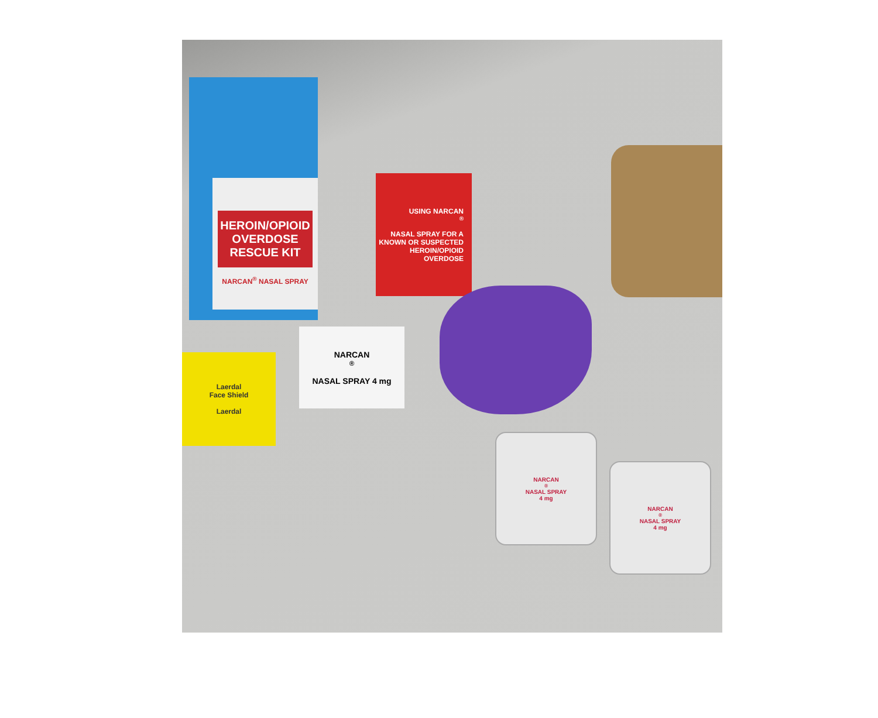HEROIN/OPIOID OVERDOSE RESCUE KIT
NARCAN<sup>®</sup> NASAL SPRAY
USING NARCAN<sup>®</sup>
NASAL SPRAY FOR A
KNOWN OR SUSPECTED
HEROIN/OPIOID
OVERDOSE
Laerdal
Face Shield
Laerdal
NARCAN<sup>®</sup>
NASAL SPRAY 4 mg
NARCAN<sup>®</sup> NASAL SPRAY
4 mg
NARCAN<sup>®</sup> NASAL SPRAY
4 mg